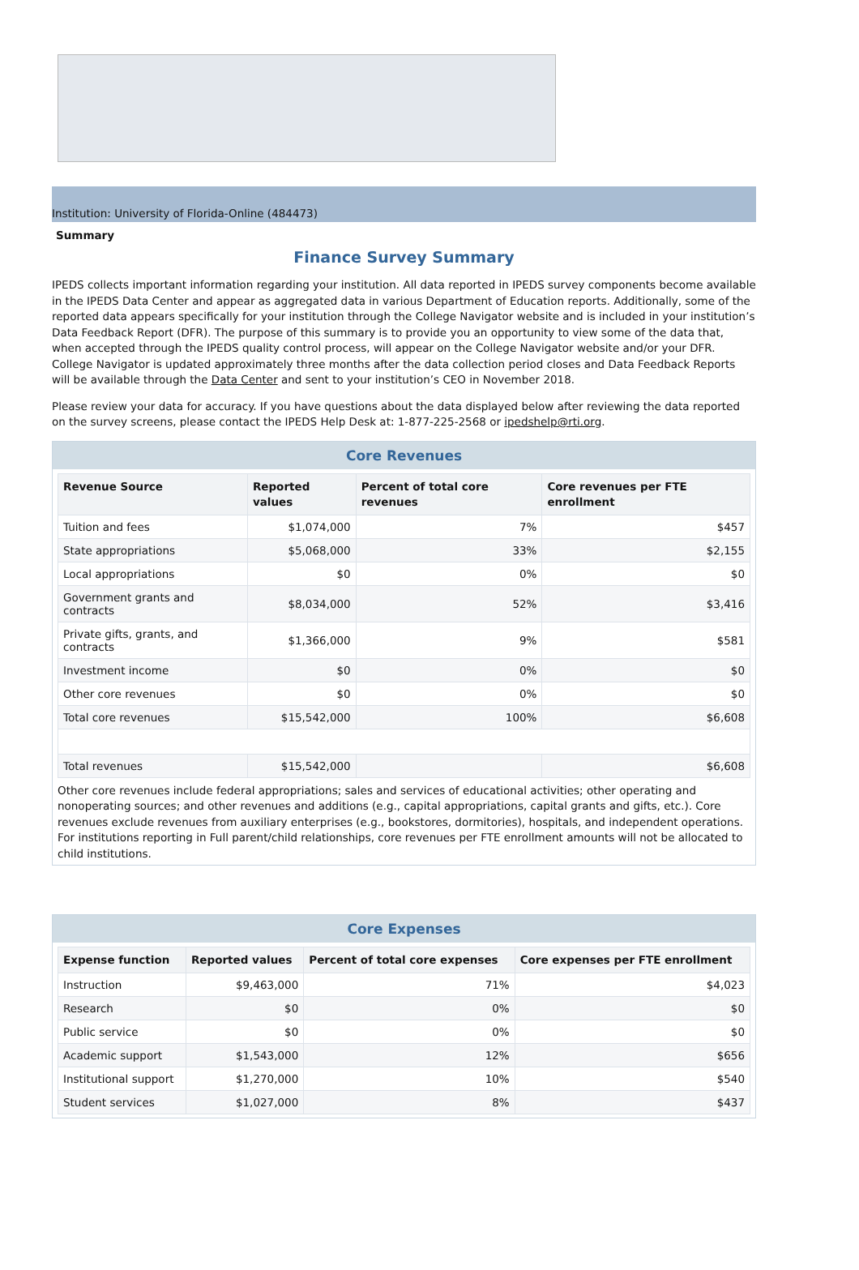Institution: University of Florida-Online (484473)
Summary
Finance Survey Summary
IPEDS collects important information regarding your institution. All data reported in IPEDS survey components become available in the IPEDS Data Center and appear as aggregated data in various Department of Education reports. Additionally, some of the reported data appears specifically for your institution through the College Navigator website and is included in your institution’s Data Feedback Report (DFR). The purpose of this summary is to provide you an opportunity to view some of the data that, when accepted through the IPEDS quality control process, will appear on the College Navigator website and/or your DFR. College Navigator is updated approximately three months after the data collection period closes and Data Feedback Reports will be available through the Data Center and sent to your institution’s CEO in November 2018.
Please review your data for accuracy. If you have questions about the data displayed below after reviewing the data reported on the survey screens, please contact the IPEDS Help Desk at: 1-877-225-2568 or ipedshelp@rti.org.
Core Revenues
| Revenue Source | Reported values | Percent of total core revenues | Core revenues per FTE enrollment |
| --- | --- | --- | --- |
| Tuition and fees | $1,074,000 | 7% | $457 |
| State appropriations | $5,068,000 | 33% | $2,155 |
| Local appropriations | $0 | 0% | $0 |
| Government grants and contracts | $8,034,000 | 52% | $3,416 |
| Private gifts, grants, and contracts | $1,366,000 | 9% | $581 |
| Investment income | $0 | 0% | $0 |
| Other core revenues | $0 | 0% | $0 |
| Total core revenues | $15,542,000 | 100% | $6,608 |
| Total revenues | $15,542,000 | | $6,608 |
Other core revenues include federal appropriations; sales and services of educational activities; other operating and nonoperating sources; and other revenues and additions (e.g., capital appropriations, capital grants and gifts, etc.). Core revenues exclude revenues from auxiliary enterprises (e.g., bookstores, dormitories), hospitals, and independent operations. For institutions reporting in Full parent/child relationships, core revenues per FTE enrollment amounts will not be allocated to child institutions.
Core Expenses
| Expense function | Reported values | Percent of total core expenses | Core expenses per FTE enrollment |
| --- | --- | --- | --- |
| Instruction | $9,463,000 | 71% | $4,023 |
| Research | $0 | 0% | $0 |
| Public service | $0 | 0% | $0 |
| Academic support | $1,543,000 | 12% | $656 |
| Institutional support | $1,270,000 | 10% | $540 |
| Student services | $1,027,000 | 8% | $437 |